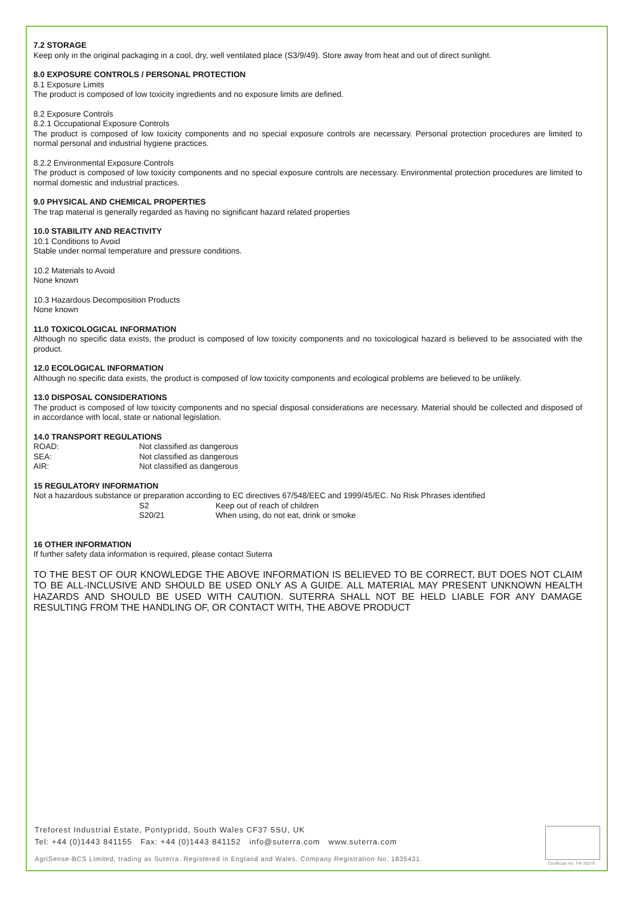7.2 STORAGE
Keep only in the original packaging in a cool, dry, well ventilated place (S3/9/49). Store away from heat and out of direct sunlight.
8.0 EXPOSURE CONTROLS / PERSONAL PROTECTION
8.1 Exposure Limits
The product is composed of low toxicity ingredients and no exposure limits are defined.
8.2 Exposure Controls
8.2.1 Occupational Exposure Controls
The product is composed of low toxicity components and no special exposure controls are necessary. Personal protection procedures are limited to normal personal and industrial hygiene practices.
8.2.2 Environmental Exposure Controls
The product is composed of low toxicity components and no special exposure controls are necessary. Environmental protection procedures are limited to normal domestic and industrial practices.
9.0 PHYSICAL AND CHEMICAL PROPERTIES
The trap material is generally regarded as having no significant hazard related properties
10.0 STABILITY AND REACTIVITY
10.1 Conditions to Avoid
Stable under normal temperature and pressure conditions.
10.2 Materials to Avoid
None known
10.3 Hazardous Decomposition Products
None known
11.0 TOXICOLOGICAL INFORMATION
Although no specific data exists, the product is composed of low toxicity components and no toxicological hazard is believed to be associated with the product.
12.0 ECOLOGICAL INFORMATION
Although no specific data exists, the product is composed of low toxicity components and ecological problems are believed to be unlikely.
13.0 DISPOSAL CONSIDERATIONS
The product is composed of low toxicity components and no special disposal considerations are necessary. Material should be collected and disposed of in accordance with local, state or national legislation.
14.0 TRANSPORT REGULATIONS
ROAD: Not classified as dangerous
SEA: Not classified as dangerous
AIR: Not classified as dangerous
15 REGULATORY INFORMATION
Not a hazardous substance or preparation according to EC directives 67/548/EEC and 1999/45/EC. No Risk Phrases identified
S2 Keep out of reach of children
S20/21 When using, do not eat, drink or smoke
16 OTHER INFORMATION
If further safety data information is required, please contact Suterra
TO THE BEST OF OUR KNOWLEDGE THE ABOVE INFORMATION IS BELIEVED TO BE CORRECT, BUT DOES NOT CLAIM TO BE ALL-INCLUSIVE AND SHOULD BE USED ONLY AS A GUIDE. ALL MATERIAL MAY PRESENT UNKNOWN HEALTH HAZARDS AND SHOULD BE USED WITH CAUTION. SUTERRA SHALL NOT BE HELD LIABLE FOR ANY DAMAGE RESULTING FROM THE HANDLING OF, OR CONTACT WITH, THE ABOVE PRODUCT
Treforest Industrial Estate, Pontypridd, South Wales CF37 5SU, UK
Tel: +44 (0)1443 841155 Fax: +44 (0)1443 841152 info@suterra.com www.suterra.com
AgriSense-BCS Limited, trading as Suterra. Registered in England and Wales. Company Registration No. 1835431.
Certificate No. FM 28278